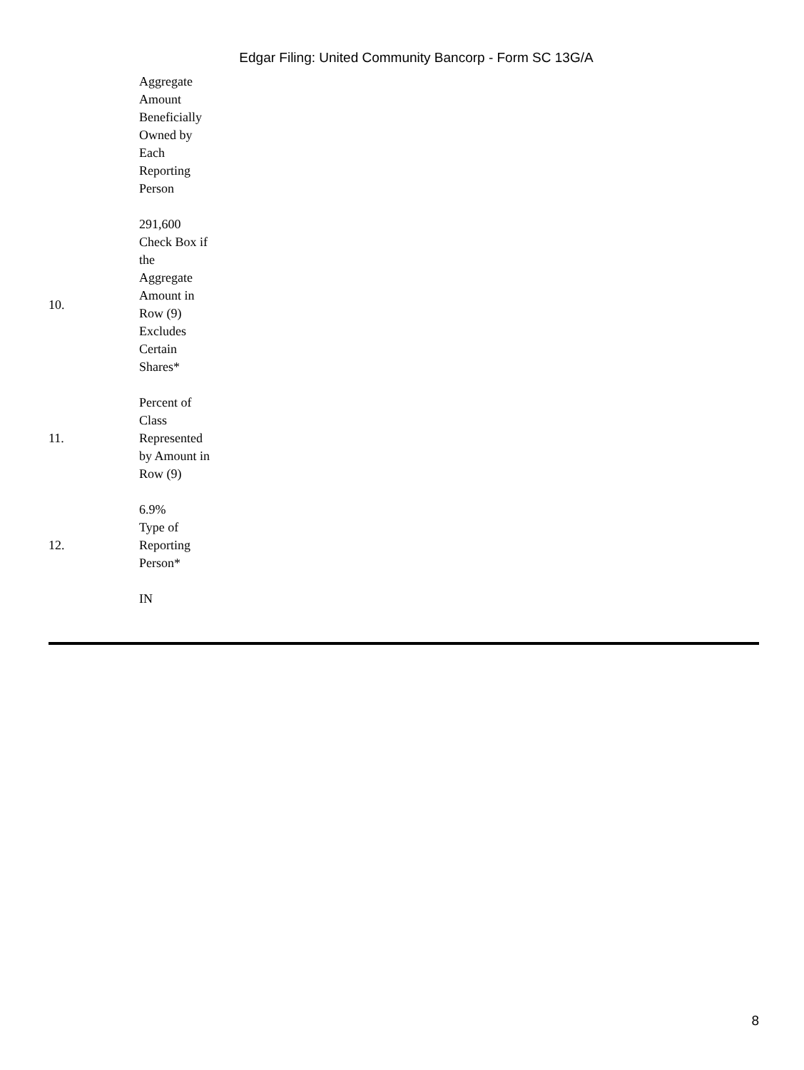Edgar Filing: United Community Bancorp - Form SC 13G/A
| | Aggregate Amount Beneficially Owned by Each Reporting Person |
| | 291,600 |
| 10. | Check Box if the Aggregate Amount in Row (9) Excludes Certain Shares* |
| 11. | Percent of Class Represented by Amount in Row (9) |
| | 6.9% |
| 12. | Type of Reporting Person* |
| | IN |
8